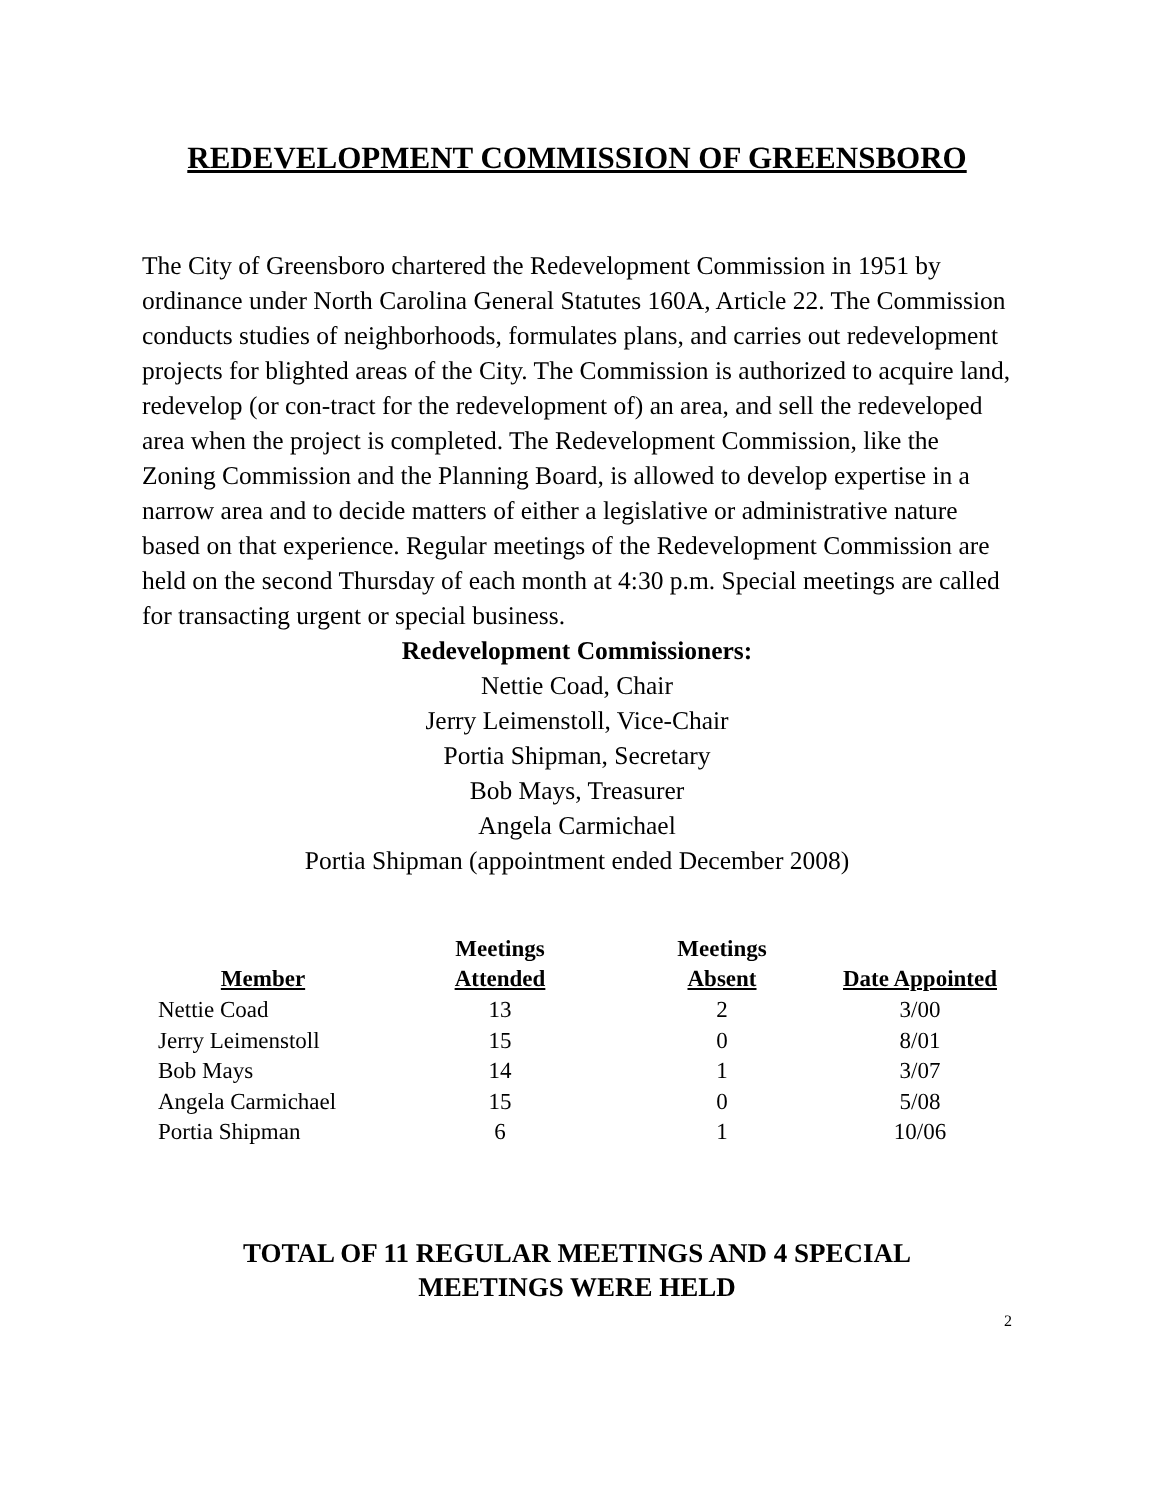REDEVELOPMENT COMMISSION OF GREENSBORO
The City of Greensboro chartered the Redevelopment Commission in 1951 by ordinance under North Carolina General Statutes 160A, Article 22. The Commission conducts studies of neighborhoods, formulates plans, and carries out redevelopment projects for blighted areas of the City. The Commission is authorized to acquire land, redevelop (or con-tract for the redevelopment of) an area, and sell the redeveloped area when the project is completed. The Redevelopment Commission, like the Zoning Commission and the Planning Board, is allowed to develop expertise in a narrow area and to decide matters of either a legislative or administrative nature based on that experience. Regular meetings of the Redevelopment Commission are held on the second Thursday of each month at 4:30 p.m. Special meetings are called for transacting urgent or special business.
Redevelopment Commissioners:
Nettie Coad, Chair
Jerry Leimenstoll, Vice-Chair
Portia Shipman, Secretary
Bob Mays, Treasurer
Angela Carmichael
Portia Shipman (appointment ended December 2008)
| Member | Meetings Attended | Meetings Absent | Date Appointed |
| --- | --- | --- | --- |
| Nettie Coad | 13 | 2 | 3/00 |
| Jerry Leimenstoll | 15 | 0 | 8/01 |
| Bob Mays | 14 | 1 | 3/07 |
| Angela Carmichael | 15 | 0 | 5/08 |
| Portia Shipman | 6 | 1 | 10/06 |
TOTAL OF 11 REGULAR MEETINGS AND 4 SPECIAL
MEETINGS WERE HELD
2